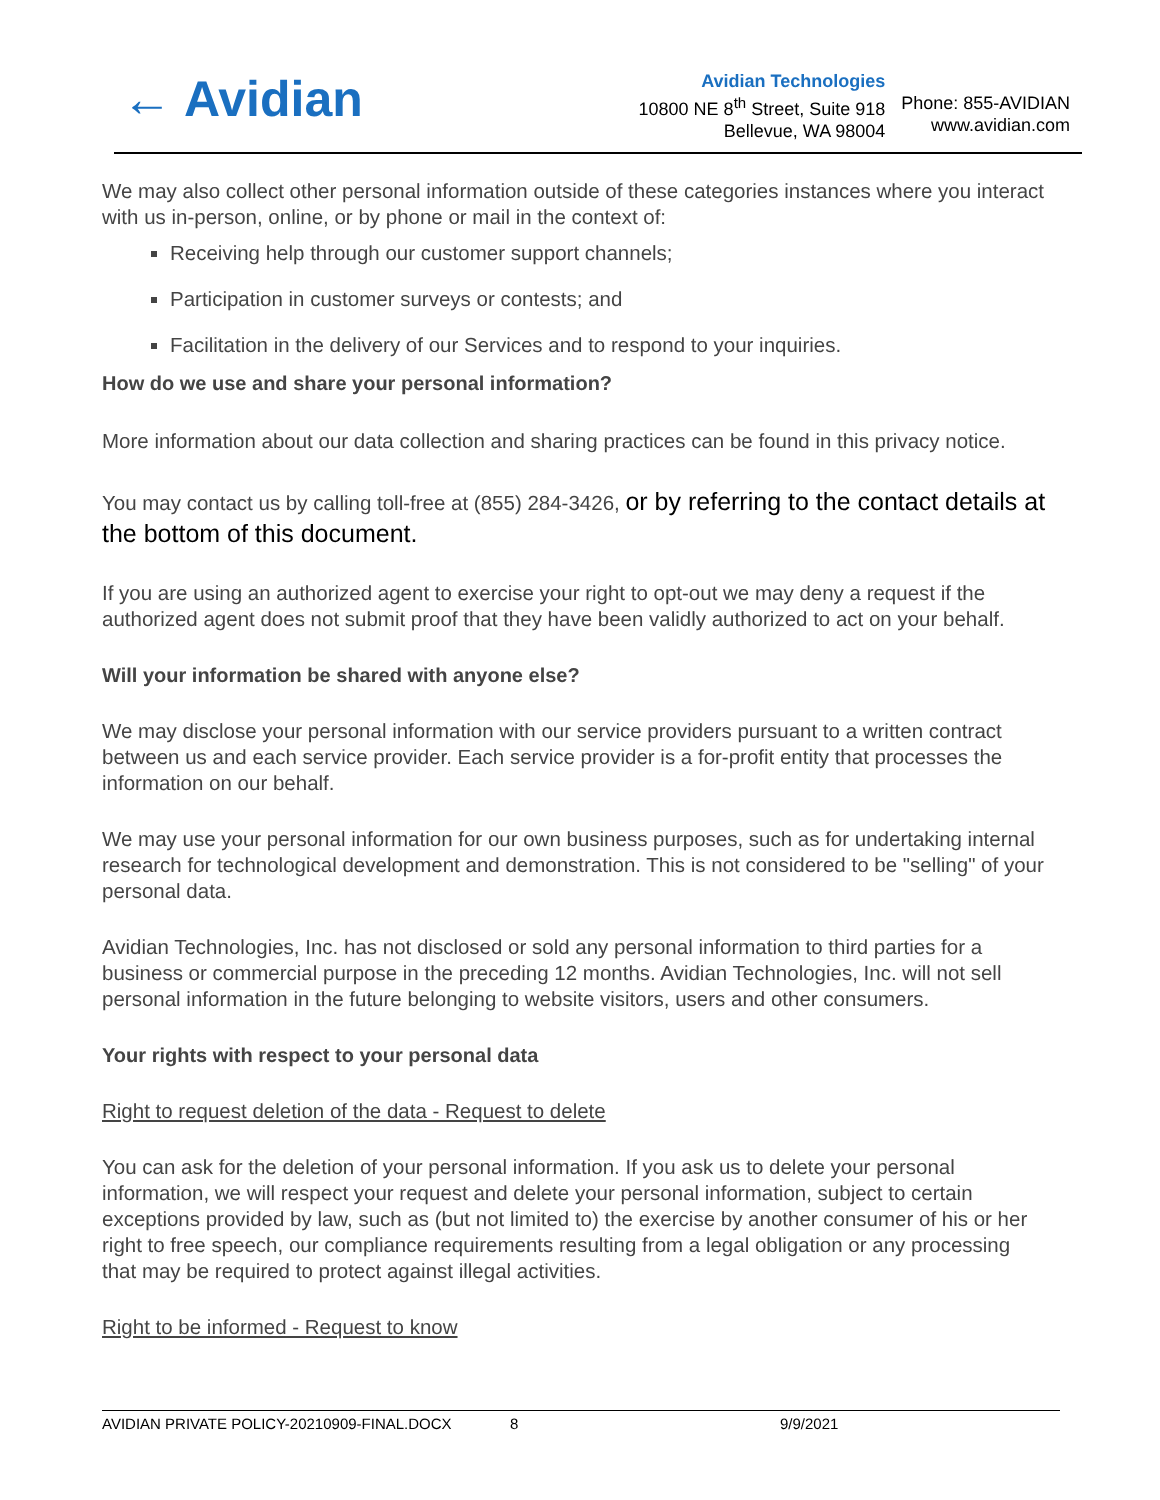← Avidian
Avidian Technologies
10800 NE 8<sup>th</sup> Street, Suite 918
Bellevue, WA 98004
Phone: 855-AVIDIAN
www.avidian.com
We may also collect other personal information outside of these categories instances where you interact with us in-person, online, or by phone or mail in the context of:
Receiving help through our customer support channels;
Participation in customer surveys or contests; and
Facilitation in the delivery of our Services and to respond to your inquiries.
How do we use and share your personal information?
More information about our data collection and sharing practices can be found in this privacy notice.
You may contact us by calling toll-free at (855) 284-3426, or by referring to the contact details at the bottom of this document.
If you are using an authorized agent to exercise your right to opt-out we may deny a request if the authorized agent does not submit proof that they have been validly authorized to act on your behalf.
Will your information be shared with anyone else?
We may disclose your personal information with our service providers pursuant to a written contract between us and each service provider. Each service provider is a for-profit entity that processes the information on our behalf.
We may use your personal information for our own business purposes, such as for undertaking internal research for technological development and demonstration. This is not considered to be "selling" of your personal data.
Avidian Technologies, Inc. has not disclosed or sold any personal information to third parties for a business or commercial purpose in the preceding 12 months. Avidian Technologies, Inc. will not sell personal information in the future belonging to website visitors, users and other consumers.
Your rights with respect to your personal data
Right to request deletion of the data - Request to delete
You can ask for the deletion of your personal information. If you ask us to delete your personal information, we will respect your request and delete your personal information, subject to certain exceptions provided by law, such as (but not limited to) the exercise by another consumer of his or her right to free speech, our compliance requirements resulting from a legal obligation or any processing that may be required to protect against illegal activities.
Right to be informed - Request to know
AVIDIAN PRIVATE POLICY-20210909-FINAL.DOCX 8 9/9/2021